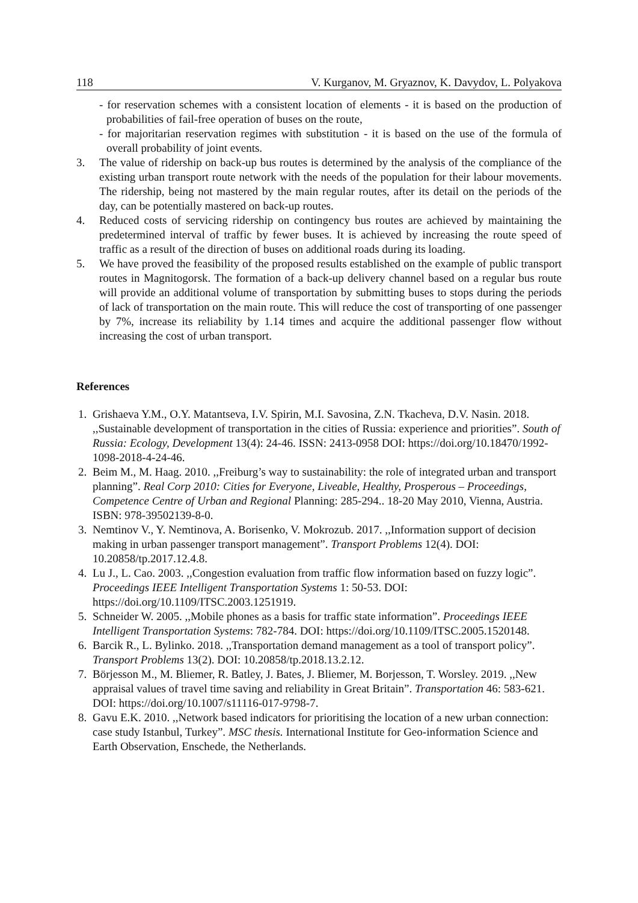118 V. Kurganov, M. Gryaznov, K. Davydov, L. Polyakova
- for reservation schemes with a consistent location of elements - it is based on the production of probabilities of fail-free operation of buses on the route,
- for majoritarian reservation regimes with substitution - it is based on the use of the formula of overall probability of joint events.
3. The value of ridership on back-up bus routes is determined by the analysis of the compliance of the existing urban transport route network with the needs of the population for their labour movements. The ridership, being not mastered by the main regular routes, after its detail on the periods of the day, can be potentially mastered on back-up routes.
4. Reduced costs of servicing ridership on contingency bus routes are achieved by maintaining the predetermined interval of traffic by fewer buses. It is achieved by increasing the route speed of traffic as a result of the direction of buses on additional roads during its loading.
5. We have proved the feasibility of the proposed results established on the example of public transport routes in Magnitogorsk. The formation of a back-up delivery channel based on a regular bus route will provide an additional volume of transportation by submitting buses to stops during the periods of lack of transportation on the main route. This will reduce the cost of transporting of one passenger by 7%, increase its reliability by 1.14 times and acquire the additional passenger flow without increasing the cost of urban transport.
References
1. Grishaeva Y.M., O.Y. Matantseva, I.V. Spirin, M.I. Savosina, Z.N. Tkacheva, D.V. Nasin. 2018. ,,Sustainable development of transportation in the cities of Russia: experience and priorities”. South of Russia: Ecology, Development 13(4): 24-46. ISSN: 2413-0958 DOI: https://doi.org/10.18470/1992-1098-2018-4-24-46.
2. Beim M., M. Haag. 2010. ,,Freiburg’s way to sustainability: the role of integrated urban and transport planning”. Real Corp 2010: Cities for Everyone, Liveable, Healthy, Prosperous – Proceedings, Competence Centre of Urban and Regional Planning: 285-294.. 18-20 May 2010, Vienna, Austria. ISBN: 978-39502139-8-0.
3. Nemtinov V., Y. Nemtinova, A. Borisenko, V. Mokrozub. 2017. ,,Information support of decision making in urban passenger transport management”. Transport Problems 12(4). DOI: 10.20858/tp.2017.12.4.8.
4. Lu J., L. Cao. 2003. ,,Congestion evaluation from traffic flow information based on fuzzy logic”. Proceedings IEEE Intelligent Transportation Systems 1: 50-53. DOI: https://doi.org/10.1109/ITSC.2003.1251919.
5. Schneider W. 2005. ,,Mobile phones as a basis for traffic state information”. Proceedings IEEE Intelligent Transportation Systems: 782-784. DOI: https://doi.org/10.1109/ITSC.2005.1520148.
6. Barcik R., L. Bylinko. 2018. ,,Transportation demand management as a tool of transport policy”. Transport Problems 13(2). DOI: 10.20858/tp.2018.13.2.12.
7. Börjesson M., M. Bliemer, R. Batley, J. Bates, J. Bliemer, M. Borjesson, T. Worsley. 2019. ,,New appraisal values of travel time saving and reliability in Great Britain”. Transportation 46: 583-621. DOI: https://doi.org/10.1007/s11116-017-9798-7.
8. Gavu E.K. 2010. ,,Network based indicators for prioritising the location of a new urban connection: case study Istanbul, Turkey”. MSC thesis. International Institute for Geo-information Science and Earth Observation, Enschede, the Netherlands.